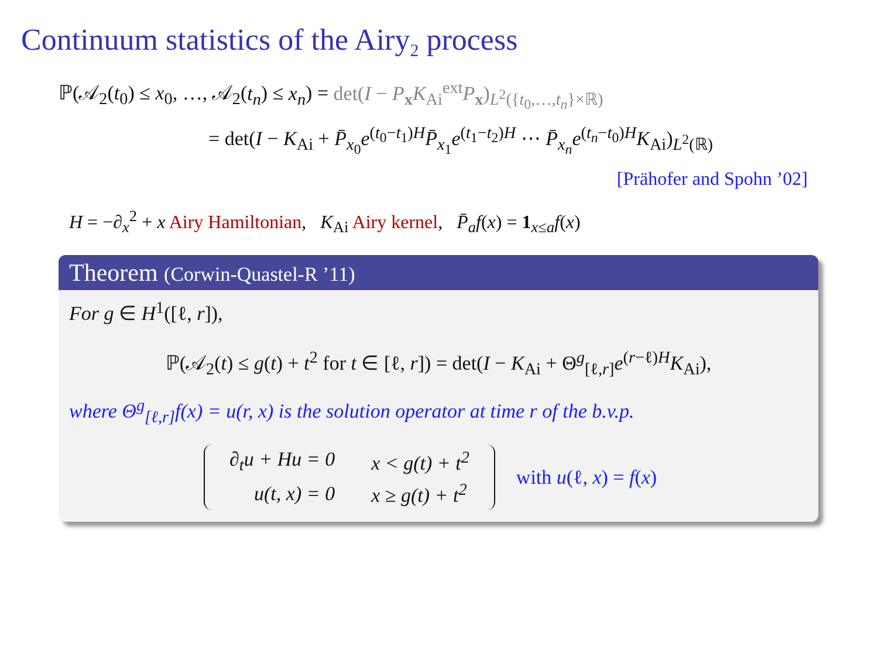Continuum statistics of the Airy<sub>2</sub> process
ℙ(𝒜<sub>2</sub>(t<sub>0</sub>) ≤ x<sub>0</sub>, …, 𝒜<sub>2</sub>(t<sub>n</sub>) ≤ x<sub>n</sub>) = det(I − P<sub>x</sub>K<sub>Ai</sub><sup>ext</sup>P<sub>x</sub>)<sub>L<sup>2</sup>({t<sub>0</sub>,…,t<sub>n</sub>}×ℝ)</sub>
= det(I − K<sub>Ai</sub> + P̄<sub>x<sub>0</sub></sub>e<sup>(t<sub>0</sub>−t<sub>1</sub>)H</sup>P̄<sub>x<sub>1</sub></sub>e<sup>(t<sub>1</sub>−t<sub>2</sub>)H</sup> ⋯ P̄<sub>x<sub>n</sub></sub>e<sup>(t<sub>n</sub>−t<sub>0</sub>)H</sup>K<sub>Ai</sub>)<sub>L<sup>2</sup>(ℝ)</sub>
[Prähofer and Spohn ’02]
H = −∂<sub>x</sub><sup>2</sup> + x Airy Hamiltonian, K<sub>Ai</sub> Airy kernel, P̄<sub>a</sub>f(x) = 1<sub>x≤a</sub>f(x)
Theorem (Corwin-Quastel-R ’11)
For g ∈ H<sup>1</sup>([ℓ, r]),
ℙ(𝒜<sub>2</sub>(t) ≤ g(t) + t<sup>2</sup> for t ∈ [ℓ, r]) = det(I − K<sub>Ai</sub> + Θ<sup>g</sup><sub>[ℓ,r]</sub>e<sup>(r−ℓ)H</sup>K<sub>Ai</sub>),
where Θ<sup>g</sup><sub>[ℓ,r]</sub>f(x) = u(r, x) is the solution operator at time r of the b.v.p.
| ∂<sub>t</sub>u + Hu = 0 | x < g(t) + t<sup>2</sup> |
| u(t, x) = 0 | x ≥ g(t) + t<sup>2</sup> |
with u(ℓ, x) = f(x)